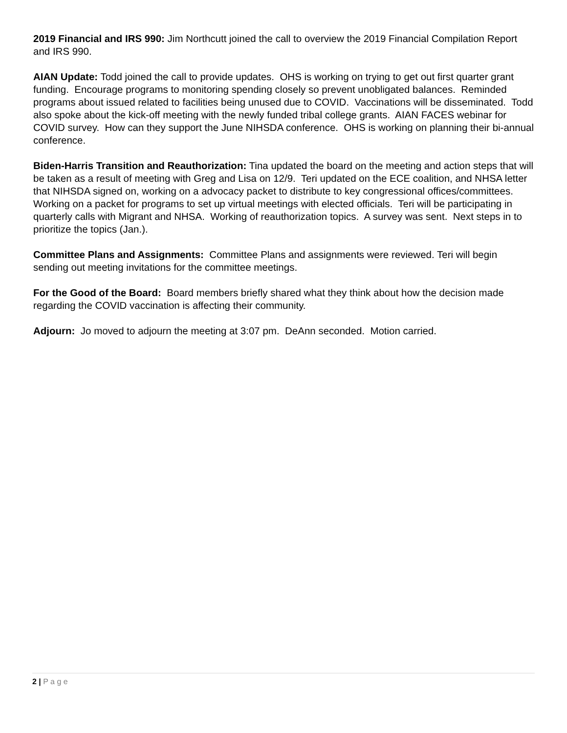2019 Financial and IRS 990: Jim Northcutt joined the call to overview the 2019 Financial Compilation Report and IRS 990.
AIAN Update: Todd joined the call to provide updates. OHS is working on trying to get out first quarter grant funding. Encourage programs to monitoring spending closely so prevent unobligated balances. Reminded programs about issued related to facilities being unused due to COVID. Vaccinations will be disseminated. Todd also spoke about the kick-off meeting with the newly funded tribal college grants. AIAN FACES webinar for COVID survey. How can they support the June NIHSDA conference. OHS is working on planning their bi-annual conference.
Biden-Harris Transition and Reauthorization: Tina updated the board on the meeting and action steps that will be taken as a result of meeting with Greg and Lisa on 12/9. Teri updated on the ECE coalition, and NHSA letter that NIHSDA signed on, working on a advocacy packet to distribute to key congressional offices/committees. Working on a packet for programs to set up virtual meetings with elected officials. Teri will be participating in quarterly calls with Migrant and NHSA. Working of reauthorization topics. A survey was sent. Next steps in to prioritize the topics (Jan.).
Committee Plans and Assignments: Committee Plans and assignments were reviewed. Teri will begin sending out meeting invitations for the committee meetings.
For the Good of the Board: Board members briefly shared what they think about how the decision made regarding the COVID vaccination is affecting their community.
Adjourn: Jo moved to adjourn the meeting at 3:07 pm. DeAnn seconded. Motion carried.
2 | P a g e